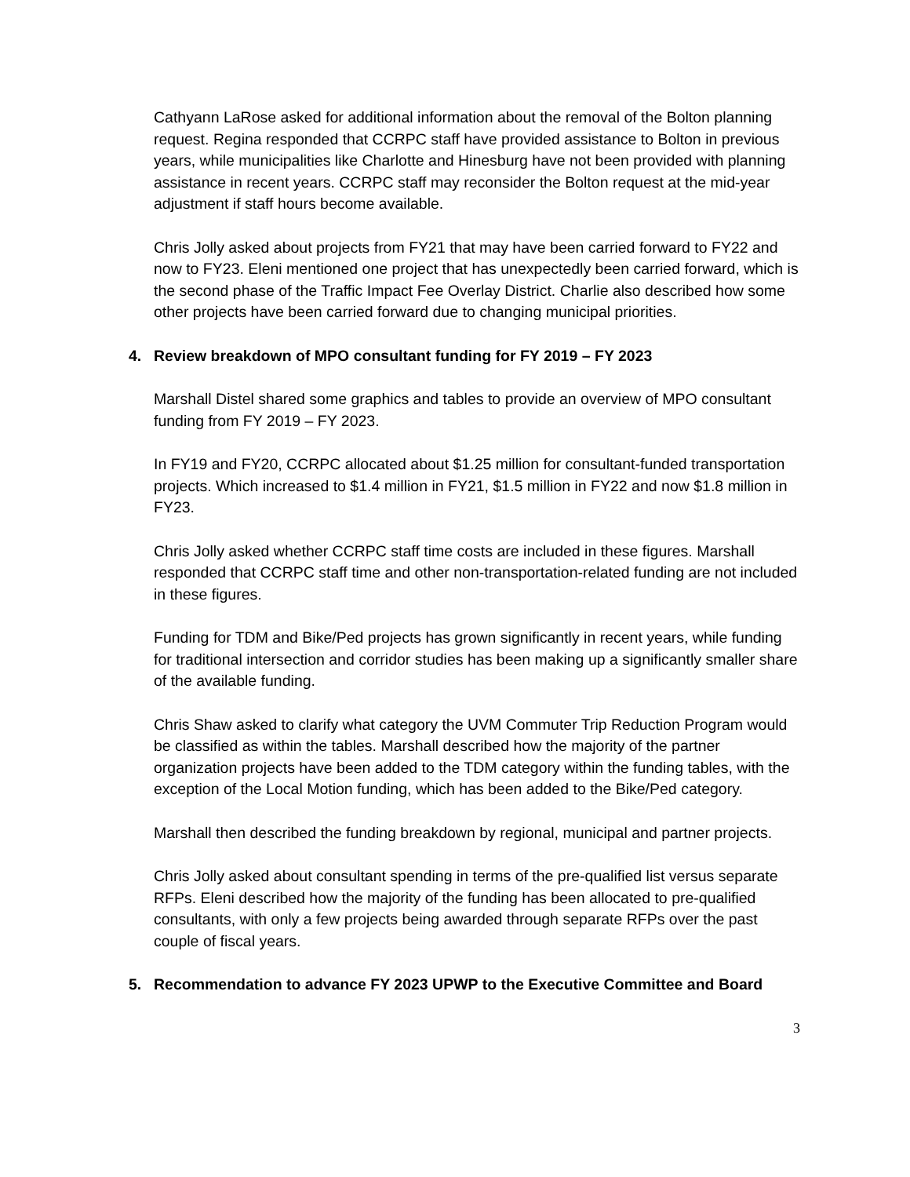Cathyann LaRose asked for additional information about the removal of the Bolton planning request. Regina responded that CCRPC staff have provided assistance to Bolton in previous years, while municipalities like Charlotte and Hinesburg have not been provided with planning assistance in recent years. CCRPC staff may reconsider the Bolton request at the mid-year adjustment if staff hours become available.
Chris Jolly asked about projects from FY21 that may have been carried forward to FY22 and now to FY23. Eleni mentioned one project that has unexpectedly been carried forward, which is the second phase of the Traffic Impact Fee Overlay District. Charlie also described how some other projects have been carried forward due to changing municipal priorities.
4. Review breakdown of MPO consultant funding for FY 2019 – FY 2023
Marshall Distel shared some graphics and tables to provide an overview of MPO consultant funding from FY 2019 – FY 2023.
In FY19 and FY20, CCRPC allocated about $1.25 million for consultant-funded transportation projects. Which increased to $1.4 million in FY21, $1.5 million in FY22 and now $1.8 million in FY23.
Chris Jolly asked whether CCRPC staff time costs are included in these figures. Marshall responded that CCRPC staff time and other non-transportation-related funding are not included in these figures.
Funding for TDM and Bike/Ped projects has grown significantly in recent years, while funding for traditional intersection and corridor studies has been making up a significantly smaller share of the available funding.
Chris Shaw asked to clarify what category the UVM Commuter Trip Reduction Program would be classified as within the tables. Marshall described how the majority of the partner organization projects have been added to the TDM category within the funding tables, with the exception of the Local Motion funding, which has been added to the Bike/Ped category.
Marshall then described the funding breakdown by regional, municipal and partner projects.
Chris Jolly asked about consultant spending in terms of the pre-qualified list versus separate RFPs. Eleni described how the majority of the funding has been allocated to pre-qualified consultants, with only a few projects being awarded through separate RFPs over the past couple of fiscal years.
5. Recommendation to advance FY 2023 UPWP to the Executive Committee and Board
3